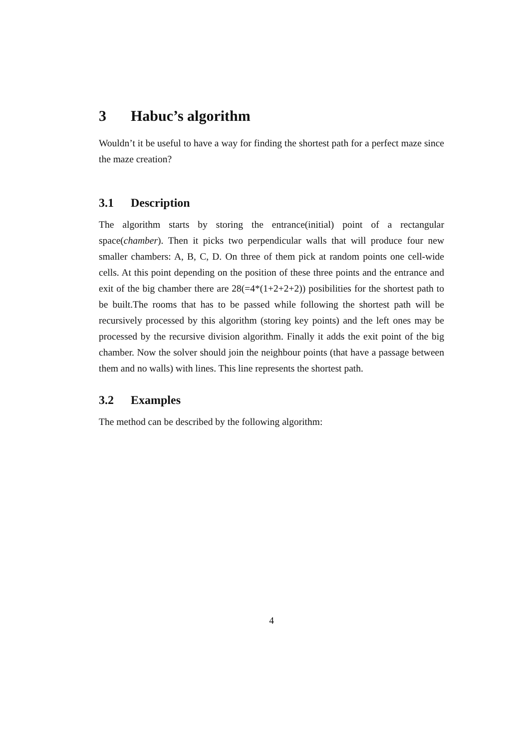3 Habuc’s algorithm
Wouldn’t it be useful to have a way for finding the shortest path for a perfect maze since the maze creation?
3.1 Description
The algorithm starts by storing the entrance(initial) point of a rectangular space(chamber). Then it picks two perpendicular walls that will produce four new smaller chambers: A, B, C, D. On three of them pick at random points one cell-wide cells. At this point depending on the position of these three points and the entrance and exit of the big chamber there are 28(=4*(1+2+2+2)) posibilities for the shortest path to be built.The rooms that has to be passed while following the shortest path will be recursively processed by this algorithm (storing key points) and the left ones may be processed by the recursive division algorithm. Finally it adds the exit point of the big chamber. Now the solver should join the neighbour points (that have a passage between them and no walls) with lines. This line represents the shortest path.
3.2 Examples
The method can be described by the following algorithm:
4